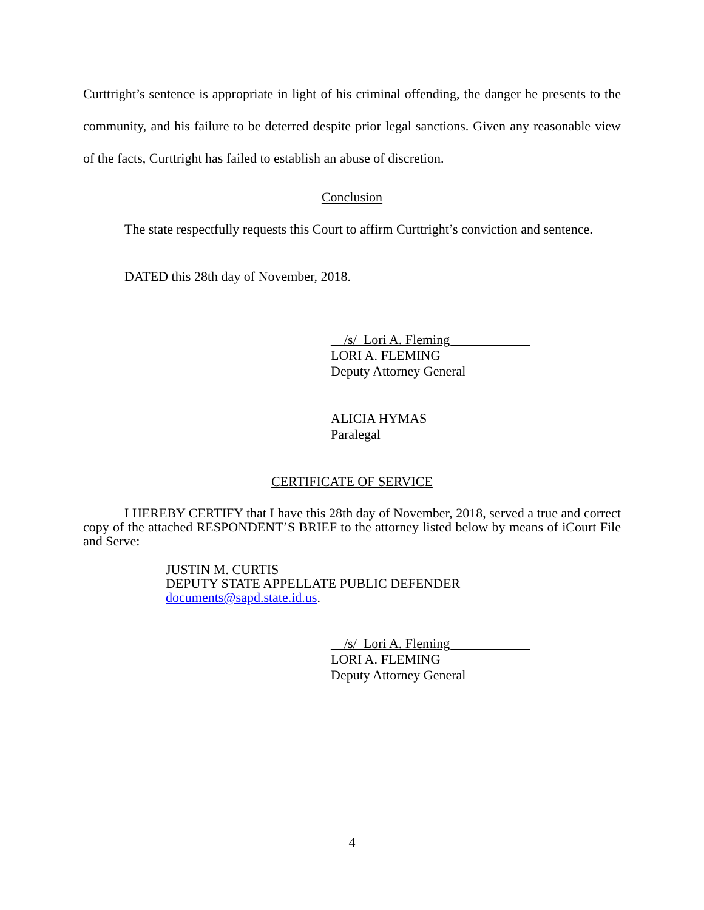Curttright’s sentence is appropriate in light of his criminal offending, the danger he presents to the community, and his failure to be deterred despite prior legal sanctions. Given any reasonable view of the facts, Curttright has failed to establish an abuse of discretion.
Conclusion
The state respectfully requests this Court to affirm Curttright’s conviction and sentence.
DATED this 28th day of November, 2018.
__/s/_Lori A. Fleming____________
LORI A. FLEMING
Deputy Attorney General
ALICIA HYMAS
Paralegal
CERTIFICATE OF SERVICE
I HEREBY CERTIFY that I have this 28th day of November, 2018, served a true and correct copy of the attached RESPONDENT’S BRIEF to the attorney listed below by means of iCourt File and Serve:
JUSTIN M. CURTIS
DEPUTY STATE APPELLATE PUBLIC DEFENDER
documents@sapd.state.id.us.
__/s/_Lori A. Fleming____________
LORI A. FLEMING
Deputy Attorney General
4